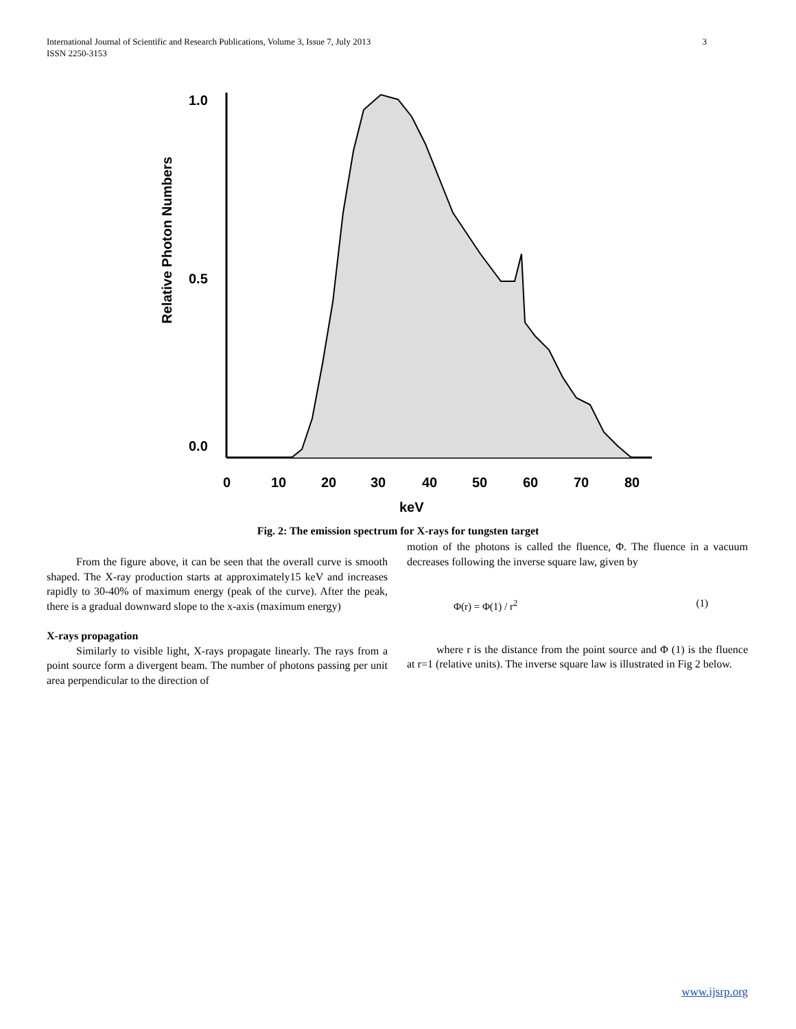International Journal of Scientific and Research Publications, Volume 3, Issue 7, July 2013
ISSN 2250-3153
3
Relative Photon Numbers
1.0
0.5
0.0
0
10
20
30
40
50
60
70
80
keV
Fig. 2: The emission spectrum for X-rays for tungsten target
From the figure above, it can be seen that the overall curve is smooth shaped. The X-ray production starts at approximately15 keV and increases rapidly to 30-40% of maximum energy (peak of the curve). After the peak, there is a gradual downward slope to the x-axis (maximum energy)
X-rays propagation
Similarly to visible light, X-rays propagate linearly. The rays from a point source form a divergent beam. The number of photons passing per unit area perpendicular to the direction of
motion of the photons is called the fluence, Φ. The fluence in a vacuum decreases following the inverse square law, given by
Φ(r) = Φ(1) / r<sup>2</sup> (1)
where r is the distance from the point source and Φ (1) is the fluence at r=1 (relative units). The inverse square law is illustrated in Fig 2 below.
www.ijsrp.org